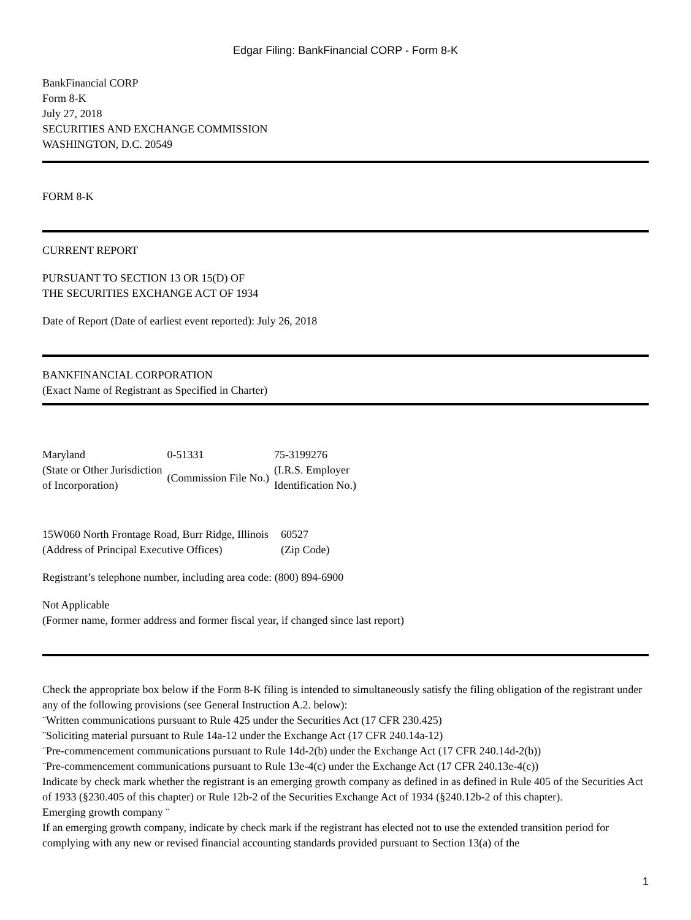Edgar Filing: BankFinancial CORP - Form 8-K
BankFinancial CORP
Form 8-K
July 27, 2018
SECURITIES AND EXCHANGE COMMISSION
WASHINGTON, D.C. 20549
FORM 8-K
CURRENT REPORT
PURSUANT TO SECTION 13 OR 15(D) OF
THE SECURITIES EXCHANGE ACT OF 1934
Date of Report (Date of earliest event reported): July 26, 2018
BANKFINANCIAL CORPORATION
(Exact Name of Registrant as Specified in Charter)
| Maryland | 0-51331 | 75-3199276 |
| (State or Other Jurisdiction of Incorporation) | (Commission File No.) | (I.R.S. Employer Identification No.) |
| 15W060 North Frontage Road, Burr Ridge, Illinois | 60527 |
| (Address of Principal Executive Offices) | (Zip Code) |
Registrant’s telephone number, including area code: (800) 894-6900
Not Applicable
(Former name, former address and former fiscal year, if changed since last report)
Check the appropriate box below if the Form 8-K filing is intended to simultaneously satisfy the filing obligation of the registrant under any of the following provisions (see General Instruction A.2. below):
¨Written communications pursuant to Rule 425 under the Securities Act (17 CFR 230.425)
¨Soliciting material pursuant to Rule 14a-12 under the Exchange Act (17 CFR 240.14a-12)
¨Pre-commencement communications pursuant to Rule 14d-2(b) under the Exchange Act (17 CFR 240.14d-2(b))
¨Pre-commencement communications pursuant to Rule 13e-4(c) under the Exchange Act (17 CFR 240.13e-4(c))
Indicate by check mark whether the registrant is an emerging growth company as defined in as defined in Rule 405 of the Securities Act of 1933 (§230.405 of this chapter) or Rule 12b-2 of the Securities Exchange Act of 1934 (§240.12b-2 of this chapter).
Emerging growth company ¨
If an emerging growth company, indicate by check mark if the registrant has elected not to use the extended transition period for complying with any new or revised financial accounting standards provided pursuant to Section 13(a) of the
1